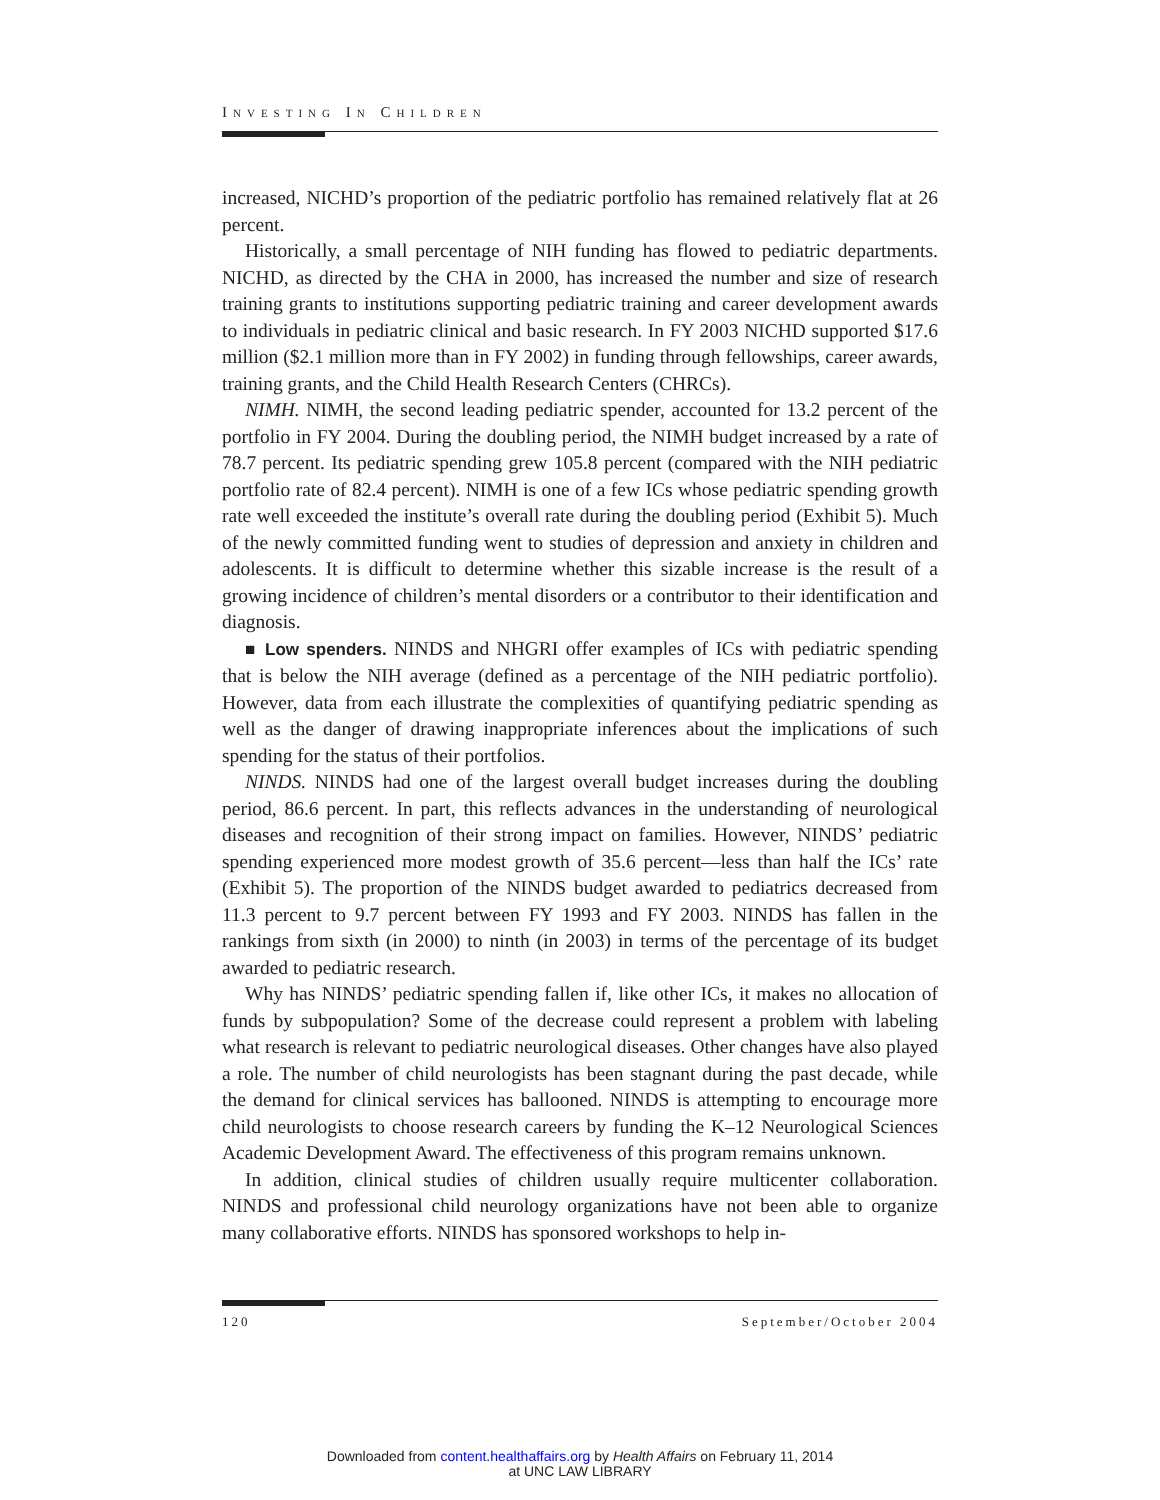INVESTING IN CHILDREN
increased, NICHD’s proportion of the pediatric portfolio has remained relatively flat at 26 percent.
Historically, a small percentage of NIH funding has flowed to pediatric departments. NICHD, as directed by the CHA in 2000, has increased the number and size of research training grants to institutions supporting pediatric training and career development awards to individuals in pediatric clinical and basic research. In FY 2003 NICHD supported $17.6 million ($2.1 million more than in FY 2002) in funding through fellowships, career awards, training grants, and the Child Health Research Centers (CHRCs).
NIMH. NIMH, the second leading pediatric spender, accounted for 13.2 percent of the portfolio in FY 2004. During the doubling period, the NIMH budget increased by a rate of 78.7 percent. Its pediatric spending grew 105.8 percent (compared with the NIH pediatric portfolio rate of 82.4 percent). NIMH is one of a few ICs whose pediatric spending growth rate well exceeded the institute’s overall rate during the doubling period (Exhibit 5). Much of the newly committed funding went to studies of depression and anxiety in children and adolescents. It is difficult to determine whether this sizable increase is the result of a growing incidence of children’s mental disorders or a contributor to their identification and diagnosis.
■ Low spenders. NINDS and NHGRI offer examples of ICs with pediatric spending that is below the NIH average (defined as a percentage of the NIH pediatric portfolio). However, data from each illustrate the complexities of quantifying pediatric spending as well as the danger of drawing inappropriate inferences about the implications of such spending for the status of their portfolios.
NINDS. NINDS had one of the largest overall budget increases during the doubling period, 86.6 percent. In part, this reflects advances in the understanding of neurological diseases and recognition of their strong impact on families. However, NINDS’ pediatric spending experienced more modest growth of 35.6 percent—less than half the ICs’ rate (Exhibit 5). The proportion of the NINDS budget awarded to pediatrics decreased from 11.3 percent to 9.7 percent between FY 1993 and FY 2003. NINDS has fallen in the rankings from sixth (in 2000) to ninth (in 2003) in terms of the percentage of its budget awarded to pediatric research.
Why has NINDS’ pediatric spending fallen if, like other ICs, it makes no allocation of funds by subpopulation? Some of the decrease could represent a problem with labeling what research is relevant to pediatric neurological diseases. Other changes have also played a role. The number of child neurologists has been stagnant during the past decade, while the demand for clinical services has ballooned. NINDS is attempting to encourage more child neurologists to choose research careers by funding the K–12 Neurological Sciences Academic Development Award. The effectiveness of this program remains unknown.
In addition, clinical studies of children usually require multicenter collaboration. NINDS and professional child neurology organizations have not been able to organize many collaborative efforts. NINDS has sponsored workshops to help in-
120 September/October 2004
Downloaded from content.healthaffairs.org by Health Affairs on February 11, 2014
at UNC LAW LIBRARY